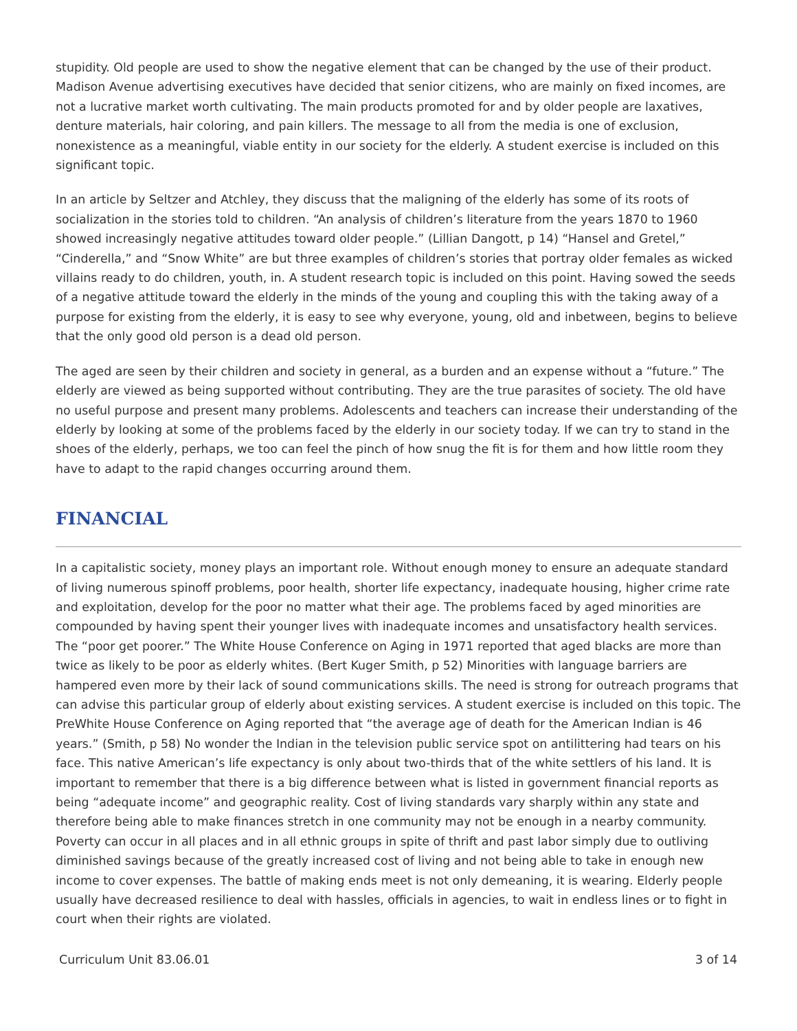stupidity. Old people are used to show the negative element that can be changed by the use of their product. Madison Avenue advertising executives have decided that senior citizens, who are mainly on fixed incomes, are not a lucrative market worth cultivating. The main products promoted for and by older people are laxatives, denture materials, hair coloring, and pain killers. The message to all from the media is one of exclusion, nonexistence as a meaningful, viable entity in our society for the elderly. A student exercise is included on this significant topic.
In an article by Seltzer and Atchley, they discuss that the maligning of the elderly has some of its roots of socialization in the stories told to children. “An analysis of children’s literature from the years 1870 to 1960 showed increasingly negative attitudes toward older people.” (Lillian Dangott, p 14) “Hansel and Gretel,” “Cinderella,” and “Snow White” are but three examples of children’s stories that portray older females as wicked villains ready to do children, youth, in. A student research topic is included on this point. Having sowed the seeds of a negative attitude toward the elderly in the minds of the young and coupling this with the taking away of a purpose for existing from the elderly, it is easy to see why everyone, young, old and inbetween, begins to believe that the only good old person is a dead old person.
The aged are seen by their children and society in general, as a burden and an expense without a “future.” The elderly are viewed as being supported without contributing. They are the true parasites of society. The old have no useful purpose and present many problems. Adolescents and teachers can increase their understanding of the elderly by looking at some of the problems faced by the elderly in our society today. If we can try to stand in the shoes of the elderly, perhaps, we too can feel the pinch of how snug the fit is for them and how little room they have to adapt to the rapid changes occurring around them.
FINANCIAL
In a capitalistic society, money plays an important role. Without enough money to ensure an adequate standard of living numerous spinoff problems, poor health, shorter life expectancy, inadequate housing, higher crime rate and exploitation, develop for the poor no matter what their age. The problems faced by aged minorities are compounded by having spent their younger lives with inadequate incomes and unsatisfactory health services. The “poor get poorer.” The White House Conference on Aging in 1971 reported that aged blacks are more than twice as likely to be poor as elderly whites. (Bert Kuger Smith, p 52) Minorities with language barriers are hampered even more by their lack of sound communications skills. The need is strong for outreach programs that can advise this particular group of elderly about existing services. A student exercise is included on this topic. The PreWhite House Conference on Aging reported that “the average age of death for the American Indian is 46 years.” (Smith, p 58) No wonder the Indian in the television public service spot on antilittering had tears on his face. This native American’s life expectancy is only about two-thirds that of the white settlers of his land. It is important to remember that there is a big difference between what is listed in government financial reports as being “adequate income” and geographic reality. Cost of living standards vary sharply within any state and therefore being able to make finances stretch in one community may not be enough in a nearby community. Poverty can occur in all places and in all ethnic groups in spite of thrift and past labor simply due to outliving diminished savings because of the greatly increased cost of living and not being able to take in enough new income to cover expenses. The battle of making ends meet is not only demeaning, it is wearing. Elderly people usually have decreased resilience to deal with hassles, officials in agencies, to wait in endless lines or to fight in court when their rights are violated.
Curriculum Unit 83.06.01 3 of 14